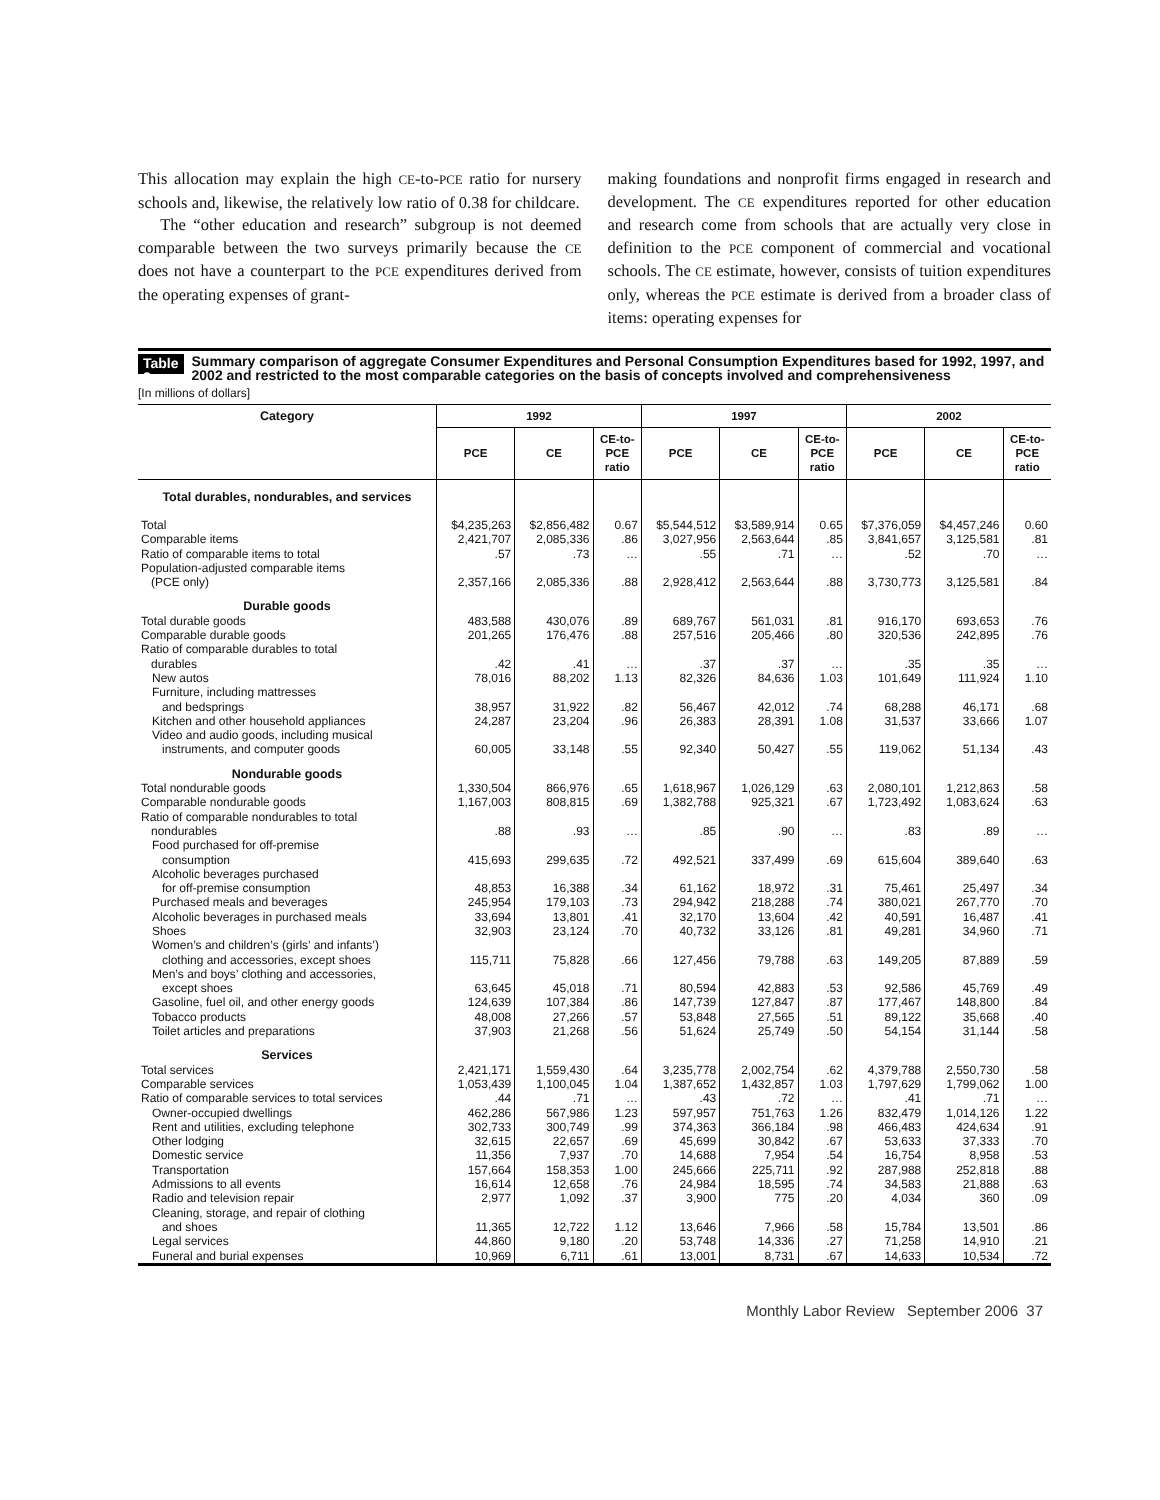This allocation may explain the high CE-to-PCE ratio for nursery schools and, likewise, the relatively low ratio of 0.38 for childcare.
The “other education and research” subgroup is not deemed comparable between the two surveys primarily because the CE does not have a counterpart to the PCE expenditures derived from the operating expenses of grant-
making foundations and nonprofit firms engaged in research and development. The CE expenditures reported for other education and research come from schools that are actually very close in definition to the PCE component of commercial and vocational schools. The CE estimate, however, consists of tuition expenditures only, whereas the PCE estimate is derived from a broader class of items: operating expenses for
Table 2. Summary comparison of aggregate Consumer Expenditures and Personal Consumption Expenditures based for 1992, 1997, and 2002 and restricted to the most comparable categories on the basis of concepts involved and comprehensiveness
[In millions of dollars]
| Category | 1992 | | | 1997 | | | 2002 | | |
| --- | --- | --- | --- | --- | --- | --- | --- | --- | --- |
| | PCE | CE | CE-to- PCE ratio | PCE | CE | CE-to- PCE ratio | PCE | CE | CE-to- PCE ratio |
| Total durables, nondurables, and services | | | | | | | | | |
| Total | $4,235,263 | $2,856,482 | 0.67 | $5,544,512 | $3,589,914 | 0.65 | $7,376,059 | $4,457,246 | 0.60 |
| Comparable items | 2,421,707 | 2,085,336 | .86 | 3,027,956 | 2,563,644 | .85 | 3,841,657 | 3,125,581 | .81 |
| Ratio of comparable items to total | .57 | .73 | … | .55 | .71 | … | .52 | .70 | … |
| Population-adjusted comparable items (PCE only) | 2,357,166 | 2,085,336 | .88 | 2,928,412 | 2,563,644 | .88 | 3,730,773 | 3,125,581 | .84 |
| Durable goods | | | | | | | | | |
| Total durable goods | 483,588 | 430,076 | .89 | 689,767 | 561,031 | .81 | 916,170 | 693,653 | .76 |
| Comparable durable goods | 201,265 | 176,476 | .88 | 257,516 | 205,466 | .80 | 320,536 | 242,895 | .76 |
| Ratio of comparable durables to total durables | .42 | .41 | … | .37 | .37 | … | .35 | .35 | … |
| New autos | 78,016 | 88,202 | 1.13 | 82,326 | 84,636 | 1.03 | 101,649 | 111,924 | 1.10 |
| Furniture, including mattresses and bedsprings | 38,957 | 31,922 | .82 | 56,467 | 42,012 | .74 | 68,288 | 46,171 | .68 |
| Kitchen and other household appliances | 24,287 | 23,204 | .96 | 26,383 | 28,391 | 1.08 | 31,537 | 33,666 | 1.07 |
| Video and audio goods, including musical instruments, and computer goods | 60,005 | 33,148 | .55 | 92,340 | 50,427 | .55 | 119,062 | 51,134 | .43 |
| Nondurable goods | | | | | | | | | |
| Total nondurable goods | 1,330,504 | 866,976 | .65 | 1,618,967 | 1,026,129 | .63 | 2,080,101 | 1,212,863 | .58 |
| Comparable nondurable goods | 1,167,003 | 808,815 | .69 | 1,382,788 | 925,321 | .67 | 1,723,492 | 1,083,624 | .63 |
| Ratio of comparable nondurables to total nondurables | .88 | .93 | … | .85 | .90 | … | .83 | .89 | … |
| Food purchased for off-premise consumption | 415,693 | 299,635 | .72 | 492,521 | 337,499 | .69 | 615,604 | 389,640 | .63 |
| Alcoholic beverages purchased for off-premise consumption | 48,853 | 16,388 | .34 | 61,162 | 18,972 | .31 | 75,461 | 25,497 | .34 |
| Purchased meals and beverages | 245,954 | 179,103 | .73 | 294,942 | 218,288 | .74 | 380,021 | 267,770 | .70 |
| Alcoholic beverages in purchased meals | 33,694 | 13,801 | .41 | 32,170 | 13,604 | .42 | 40,591 | 16,487 | .41 |
| Shoes | 32,903 | 23,124 | .70 | 40,732 | 33,126 | .81 | 49,281 | 34,960 | .71 |
| Women’s and children’s (girls’ and infants’) clothing and accessories, except shoes | 115,711 | 75,828 | .66 | 127,456 | 79,788 | .63 | 149,205 | 87,889 | .59 |
| Men’s and boys’ clothing and accessories, except shoes | 63,645 | 45,018 | .71 | 80,594 | 42,883 | .53 | 92,586 | 45,769 | .49 |
| Gasoline, fuel oil, and other energy goods | 124,639 | 107,384 | .86 | 147,739 | 127,847 | .87 | 177,467 | 148,800 | .84 |
| Tobacco products | 48,008 | 27,266 | .57 | 53,848 | 27,565 | .51 | 89,122 | 35,668 | .40 |
| Toilet articles and preparations | 37,903 | 21,268 | .56 | 51,624 | 25,749 | .50 | 54,154 | 31,144 | .58 |
| Services | | | | | | | | | |
| Total services | 2,421,171 | 1,559,430 | .64 | 3,235,778 | 2,002,754 | .62 | 4,379,788 | 2,550,730 | .58 |
| Comparable services | 1,053,439 | 1,100,045 | 1.04 | 1,387,652 | 1,432,857 | 1.03 | 1,797,629 | 1,799,062 | 1.00 |
| Ratio of comparable services to total services | .44 | .71 | … | .43 | .72 | … | .41 | .71 | … |
| Owner-occupied dwellings | 462,286 | 567,986 | 1.23 | 597,957 | 751,763 | 1.26 | 832,479 | 1,014,126 | 1.22 |
| Rent and utilities, excluding telephone | 302,733 | 300,749 | .99 | 374,363 | 366,184 | .98 | 466,483 | 424,634 | .91 |
| Other lodging | 32,615 | 22,657 | .69 | 45,699 | 30,842 | .67 | 53,633 | 37,333 | .70 |
| Domestic service | 11,356 | 7,937 | .70 | 14,688 | 7,954 | .54 | 16,754 | 8,958 | .53 |
| Transportation | 157,664 | 158,353 | 1.00 | 245,666 | 225,711 | .92 | 287,988 | 252,818 | .88 |
| Admissions to all events | 16,614 | 12,658 | .76 | 24,984 | 18,595 | .74 | 34,583 | 21,888 | .63 |
| Radio and television repair | 2,977 | 1,092 | .37 | 3,900 | 775 | .20 | 4,034 | 360 | .09 |
| Cleaning, storage, and repair of clothing and shoes | 11,365 | 12,722 | 1.12 | 13,646 | 7,966 | .58 | 15,784 | 13,501 | .86 |
| Legal services | 44,860 | 9,180 | .20 | 53,748 | 14,336 | .27 | 71,258 | 14,910 | .21 |
| Funeral and burial expenses | 10,969 | 6,711 | .61 | 13,001 | 8,731 | .67 | 14,633 | 10,534 | .72 |
Monthly Labor Review September 2006 37